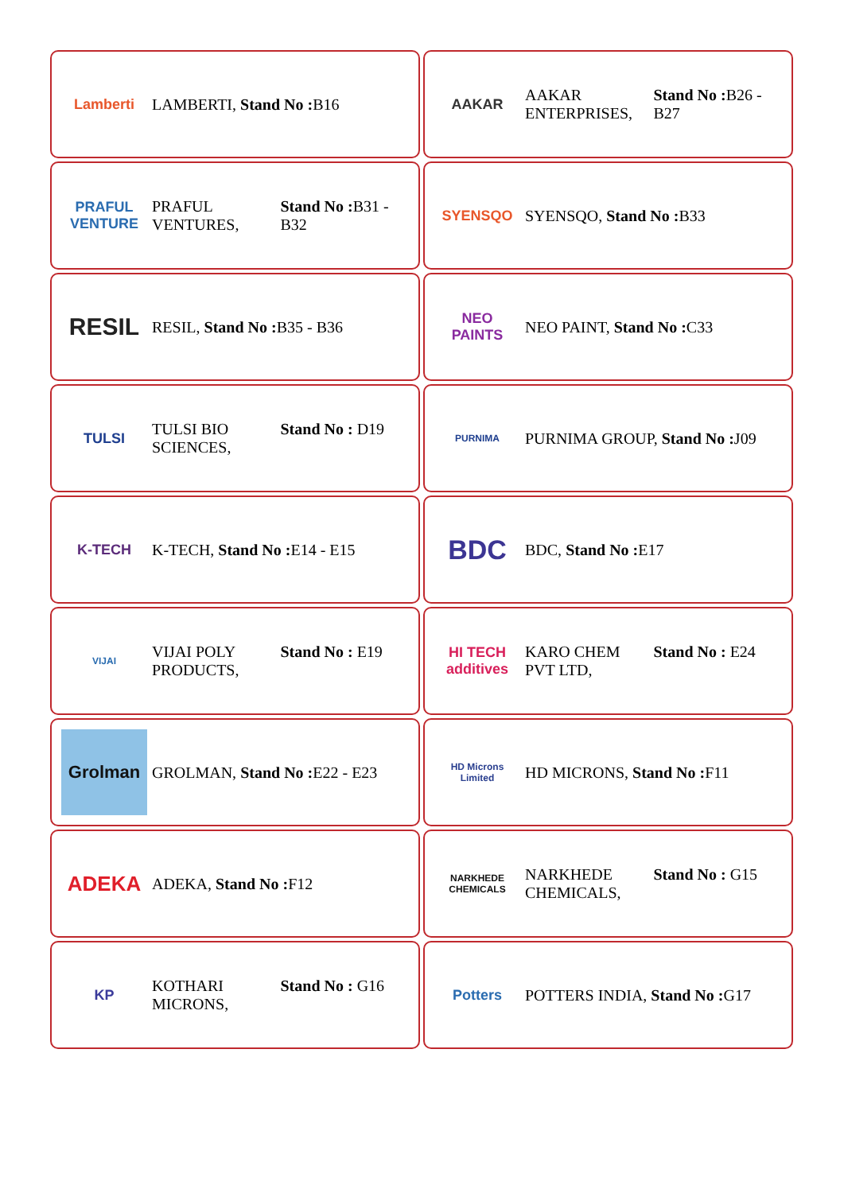Lamberti
LAMBERTI, Stand No : B16
AAKAR
AAKAR ENTERPRISES, Stand No : B26 - B27
PRAFUL VENTURE
PRAFUL VENTURES, Stand No : B31 - B32
SYENSQO
SYENSQO, Stand No : B33
RESIL
RESIL, Stand No : B35 - B36
NEO PAINTS
NEO PAINT, Stand No : C33
TULSI
TULSI BIO SCIENCES, Stand No : D19
PURNIMA
PURNIMA GROUP, Stand No : J09
K-TECH
K-TECH, Stand No : E14 - E15
BDC
BDC, Stand No : E17
VIJAI
VIJAI POLY PRODUCTS, Stand No : E19
HI TECH additives
KARO CHEM PVT LTD, Stand No : E24
Grolman
GROLMAN, Stand No : E22 - E23
HD Microns Limited
HD MICRONS, Stand No : F11
ADEKA
ADEKA, Stand No : F12
NARKHEDE CHEMICALS
NARKHEDE CHEMICALS, Stand No : G15
KP
KOTHARI MICRONS, Stand No : G16
Potters
POTTERS INDIA, Stand No : G17